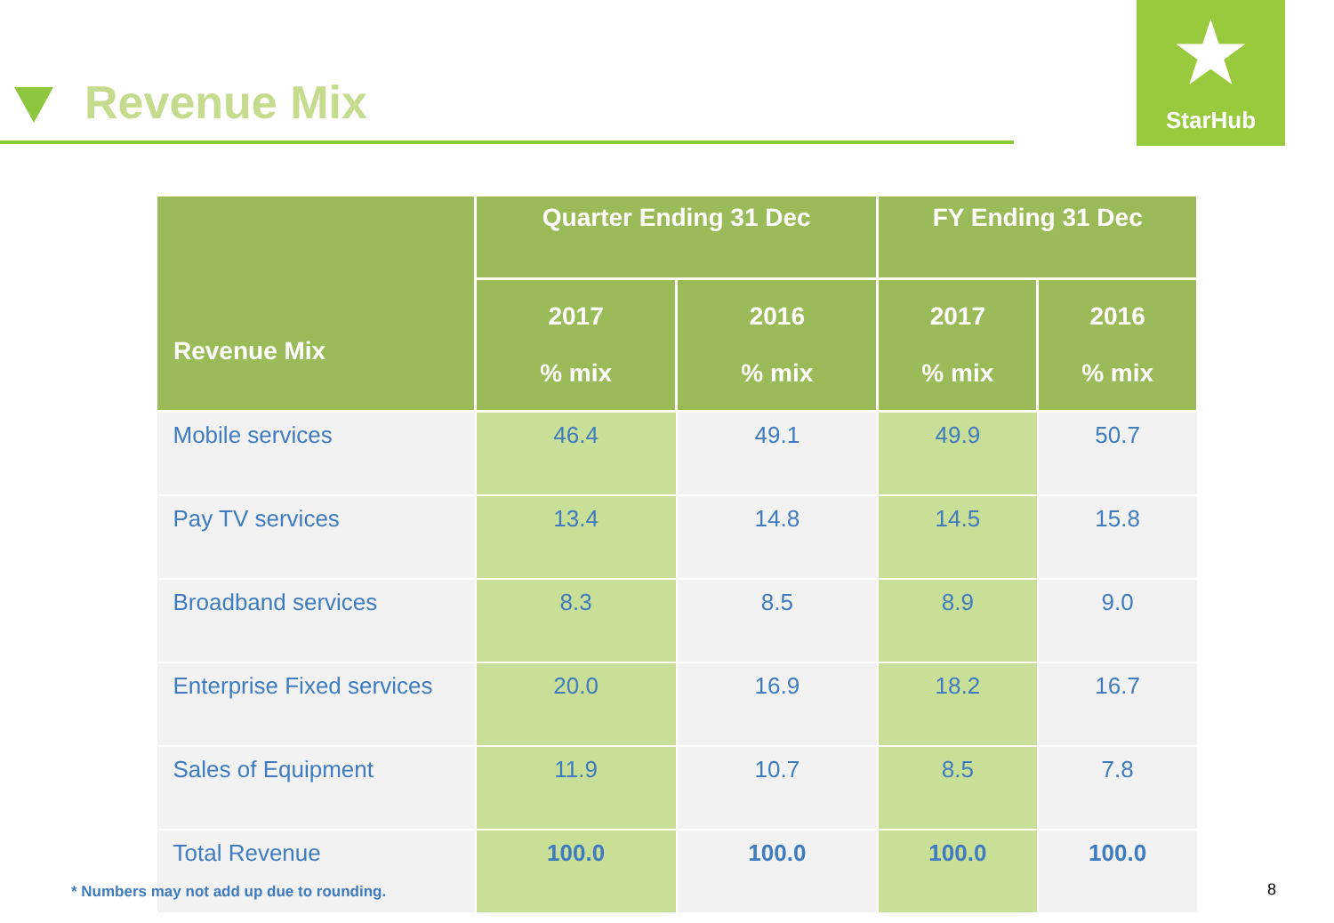Revenue Mix
★
StarHub
| Revenue Mix | Quarter Ending 31 Dec | | FY Ending 31 Dec | |
| --- | --- | --- | --- | --- |
| | 2017 % mix | 2016 % mix | 2017 % mix | 2016 % mix |
| Mobile services | 46.4 | 49.1 | 49.9 | 50.7 |
| Pay TV services | 13.4 | 14.8 | 14.5 | 15.8 |
| Broadband services | 8.3 | 8.5 | 8.9 | 9.0 |
| Enterprise Fixed services | 20.0 | 16.9 | 18.2 | 16.7 |
| Sales of Equipment | 11.9 | 10.7 | 8.5 | 7.8 |
| Total Revenue | 100.0 | 100.0 | 100.0 | 100.0 |
* Numbers may not add up due to rounding.
8